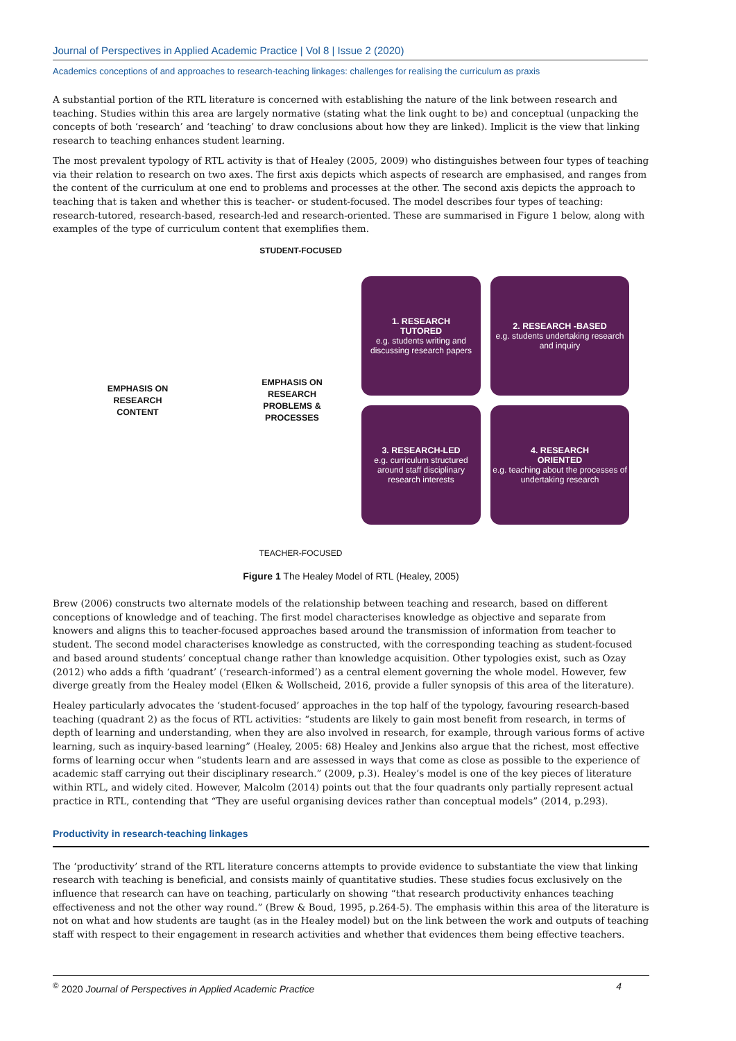Journal of Perspectives in Applied Academic Practice | Vol 8 | Issue 2 (2020)
Academics conceptions of and approaches to research-teaching linkages: challenges for realising the curriculum as praxis
A substantial portion of the RTL literature is concerned with establishing the nature of the link between research and teaching. Studies within this area are largely normative (stating what the link ought to be) and conceptual (unpacking the concepts of both ‘research’ and ‘teaching’ to draw conclusions about how they are linked). Implicit is the view that linking research to teaching enhances student learning.
The most prevalent typology of RTL activity is that of Healey (2005, 2009) who distinguishes between four types of teaching via their relation to research on two axes. The first axis depicts which aspects of research are emphasised, and ranges from the content of the curriculum at one end to problems and processes at the other. The second axis depicts the approach to teaching that is taken and whether this is teacher- or student-focused. The model describes four types of teaching: research-tutored, research-based, research-led and research-oriented. These are summarised in Figure 1 below, along with examples of the type of curriculum content that exemplifies them.
STUDENT-FOCUSED
EMPHASIS ON
RESEARCH
CONTENT
1. RESEARCH
TUTORED
e.g. students writing and discussing research papers
2. RESEARCH -BASED
e.g. students undertaking research and inquiry
EMPHASIS ON
RESEARCH
PROBLEMS &
PROCESSES
3. RESEARCH-LED
e.g. curriculum structured around staff disciplinary research interests
4. RESEARCH
ORIENTED
e.g. teaching about the processes of undertaking research
TEACHER-FOCUSED
Figure 1 The Healey Model of RTL (Healey, 2005)
Brew (2006) constructs two alternate models of the relationship between teaching and research, based on different conceptions of knowledge and of teaching. The first model characterises knowledge as objective and separate from knowers and aligns this to teacher-focused approaches based around the transmission of information from teacher to student. The second model characterises knowledge as constructed, with the corresponding teaching as student-focused and based around students’ conceptual change rather than knowledge acquisition. Other typologies exist, such as Ozay (2012) who adds a fifth ‘quadrant’ (‘research-informed’) as a central element governing the whole model. However, few diverge greatly from the Healey model (Elken & Wollscheid, 2016, provide a fuller synopsis of this area of the literature).
Healey particularly advocates the ‘student-focused’ approaches in the top half of the typology, favouring research-based teaching (quadrant 2) as the focus of RTL activities: “students are likely to gain most benefit from research, in terms of depth of learning and understanding, when they are also involved in research, for example, through various forms of active learning, such as inquiry-based learning” (Healey, 2005: 68) Healey and Jenkins also argue that the richest, most effective forms of learning occur when “students learn and are assessed in ways that come as close as possible to the experience of academic staff carrying out their disciplinary research.” (2009, p.3). Healey’s model is one of the key pieces of literature within RTL, and widely cited. However, Malcolm (2014) points out that the four quadrants only partially represent actual practice in RTL, contending that “They are useful organising devices rather than conceptual models” (2014, p.293).
Productivity in research-teaching linkages
The ‘productivity’ strand of the RTL literature concerns attempts to provide evidence to substantiate the view that linking research with teaching is beneficial, and consists mainly of quantitative studies. These studies focus exclusively on the influence that research can have on teaching, particularly on showing “that research productivity enhances teaching effectiveness and not the other way round.” (Brew & Boud, 1995, p.264-5). The emphasis within this area of the literature is not on what and how students are taught (as in the Healey model) but on the link between the work and outputs of teaching staff with respect to their engagement in research activities and whether that evidences them being effective teachers.
<sup>©</sup> 2020 Journal of Perspectives in Applied Academic Practice 4